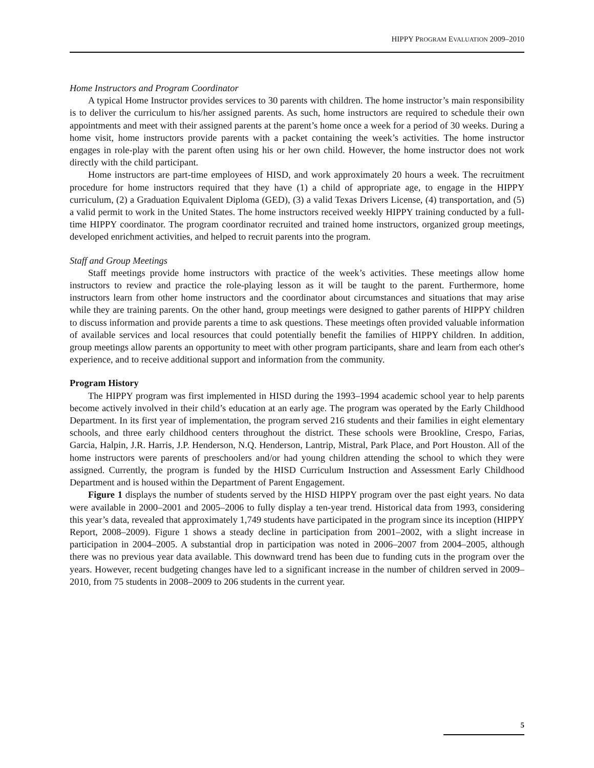HIPPY PROGRAM EVALUATION 2009–2010
Home Instructors and Program Coordinator
A typical Home Instructor provides services to 30 parents with children. The home instructor’s main responsibility is to deliver the curriculum to his/her assigned parents. As such, home instructors are required to schedule their own appointments and meet with their assigned parents at the parent’s home once a week for a period of 30 weeks. During a home visit, home instructors provide parents with a packet containing the week’s activities. The home instructor engages in role-play with the parent often using his or her own child. However, the home instructor does not work directly with the child participant.
Home instructors are part-time employees of HISD, and work approximately 20 hours a week. The recruitment procedure for home instructors required that they have (1) a child of appropriate age, to engage in the HIPPY curriculum, (2) a Graduation Equivalent Diploma (GED), (3) a valid Texas Drivers License, (4) transportation, and (5) a valid permit to work in the United States. The home instructors received weekly HIPPY training conducted by a full-time HIPPY coordinator. The program coordinator recruited and trained home instructors, organized group meetings, developed enrichment activities, and helped to recruit parents into the program.
Staff and Group Meetings
Staff meetings provide home instructors with practice of the week’s activities. These meetings allow home instructors to review and practice the role-playing lesson as it will be taught to the parent. Furthermore, home instructors learn from other home instructors and the coordinator about circumstances and situations that may arise while they are training parents. On the other hand, group meetings were designed to gather parents of HIPPY children to discuss information and provide parents a time to ask questions. These meetings often provided valuable information of available services and local resources that could potentially benefit the families of HIPPY children. In addition, group meetings allow parents an opportunity to meet with other program participants, share and learn from each other's experience, and to receive additional support and information from the community.
Program History
The HIPPY program was first implemented in HISD during the 1993–1994 academic school year to help parents become actively involved in their child’s education at an early age. The program was operated by the Early Childhood Department. In its first year of implementation, the program served 216 students and their families in eight elementary schools, and three early childhood centers throughout the district. These schools were Brookline, Crespo, Farias, Garcia, Halpin, J.R. Harris, J.P. Henderson, N.Q. Henderson, Lantrip, Mistral, Park Place, and Port Houston. All of the home instructors were parents of preschoolers and/or had young children attending the school to which they were assigned. Currently, the program is funded by the HISD Curriculum Instruction and Assessment Early Childhood Department and is housed within the Department of Parent Engagement.
Figure 1 displays the number of students served by the HISD HIPPY program over the past eight years. No data were available in 2000–2001 and 2005–2006 to fully display a ten-year trend. Historical data from 1993, considering this year’s data, revealed that approximately 1,749 students have participated in the program since its inception (HIPPY Report, 2008–2009). Figure 1 shows a steady decline in participation from 2001–2002, with a slight increase in participation in 2004–2005. A substantial drop in participation was noted in 2006–2007 from 2004–2005, although there was no previous year data available. This downward trend has been due to funding cuts in the program over the years. However, recent budgeting changes have led to a significant increase in the number of children served in 2009–2010, from 75 students in 2008–2009 to 206 students in the current year.
5